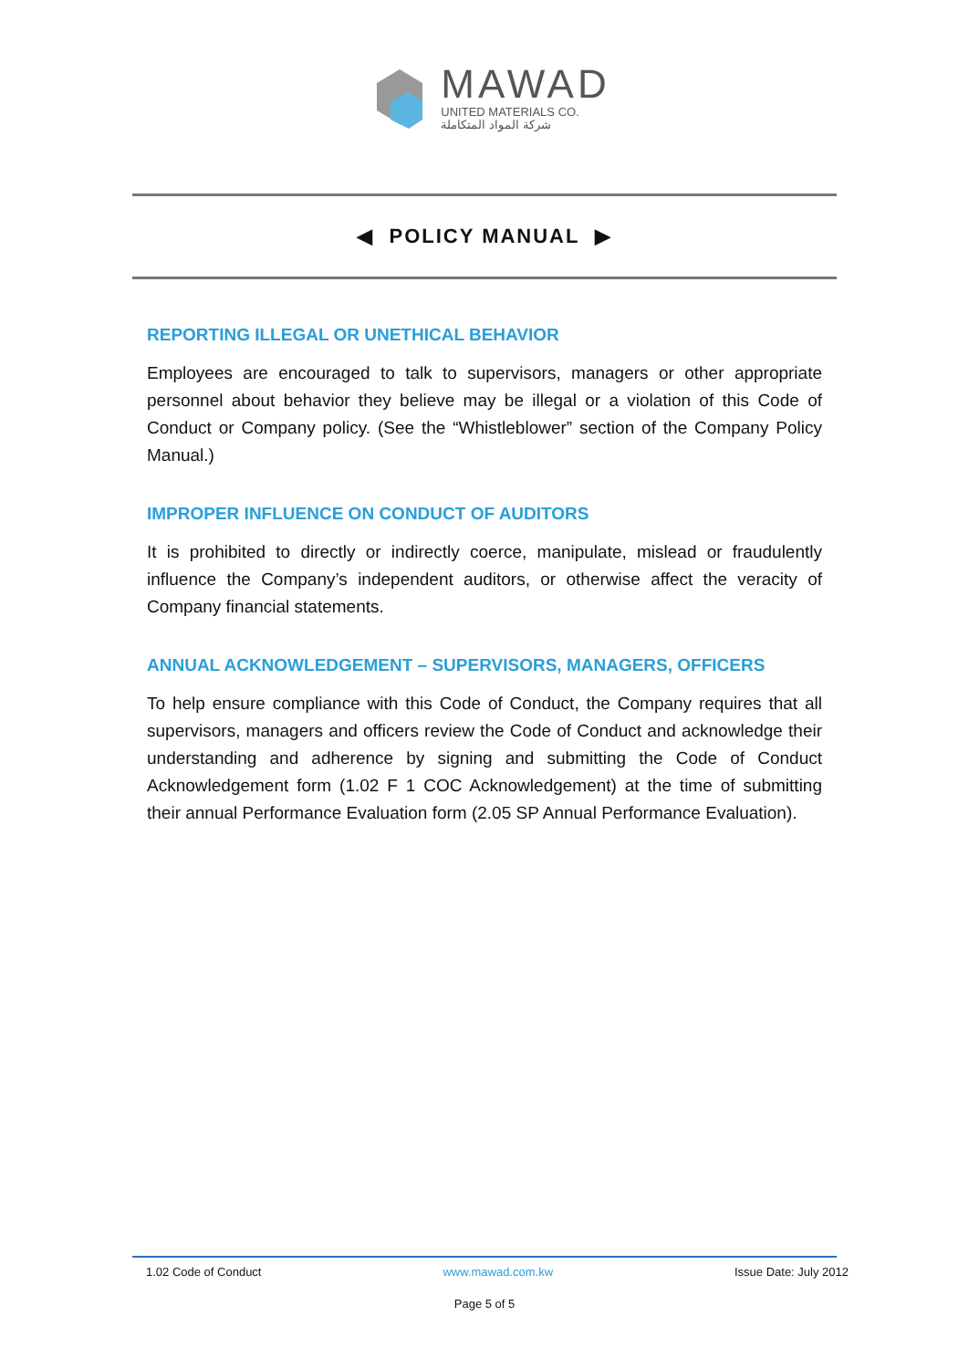MAWAD
UNITED MATERIALS CO.
شركة المواد المتكاملة
◀ POLICY MANUAL ▶
REPORTING ILLEGAL OR UNETHICAL BEHAVIOR
Employees are encouraged to talk to supervisors, managers or other appropriate personnel about behavior they believe may be illegal or a violation of this Code of Conduct or Company policy. (See the “Whistleblower” section of the Company Policy Manual.)
IMPROPER INFLUENCE ON CONDUCT OF AUDITORS
It is prohibited to directly or indirectly coerce, manipulate, mislead or fraudulently influence the Company’s independent auditors, or otherwise affect the veracity of Company financial statements.
ANNUAL ACKNOWLEDGEMENT – SUPERVISORS, MANAGERS, OFFICERS
To help ensure compliance with this Code of Conduct, the Company requires that all supervisors, managers and officers review the Code of Conduct and acknowledge their understanding and adherence by signing and submitting the Code of Conduct Acknowledgement form (1.02 F 1 COC Acknowledgement) at the time of submitting their annual Performance Evaluation form (2.05 SP Annual Performance Evaluation).
1.02 Code of Conduct www.mawad.com.kw Issue Date: July 2012
Page 5 of 5